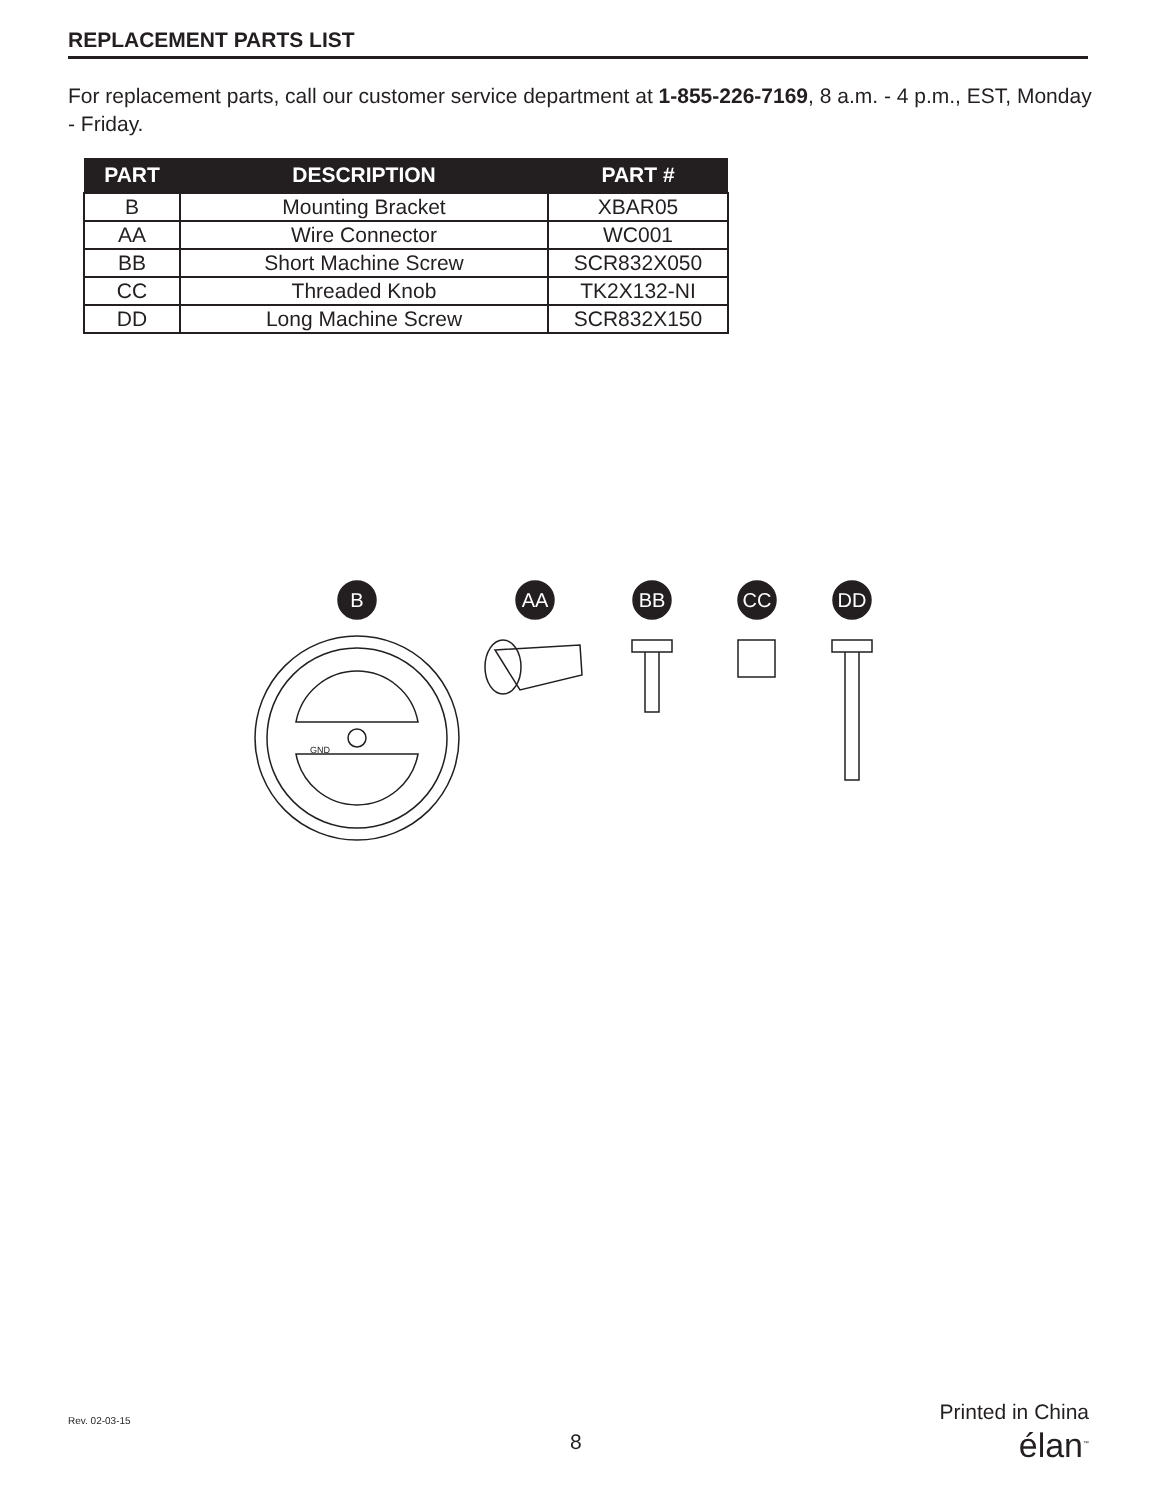REPLACEMENT PARTS LIST
For replacement parts, call our customer service department at 1-855-226-7169, 8 a.m. - 4 p.m., EST, Monday - Friday.
| PART | DESCRIPTION | PART # |
| --- | --- | --- |
| B | Mounting Bracket | XBAR05 |
| AA | Wire Connector | WC001 |
| BB | Short Machine Screw | SCR832X050 |
| CC | Threaded Knob | TK2X132-NI |
| DD | Long Machine Screw | SCR832X150 |
B
AA
BB
CC
DD
GND
Rev. 02-03-15
8
Printed in China
élan<sup>™</sup>